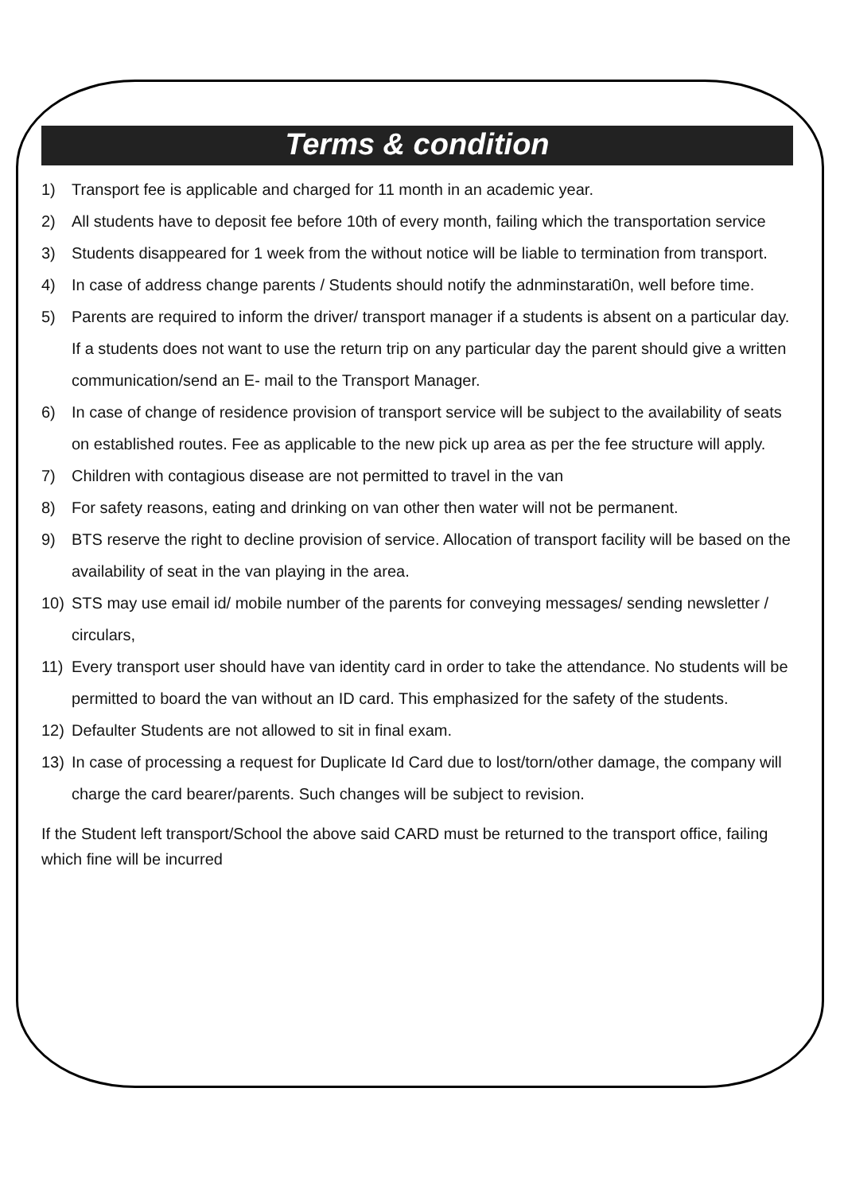Terms & condition
1) Transport fee is applicable and charged for 11 month in an academic year.
2) All students have to deposit fee before 10th of every month, failing which the transportation service
3) Students disappeared for 1 week from the without notice will be liable to termination from transport.
4) In case of address change parents / Students should notify the adnminstarati0n, well before time.
5) Parents are required to inform the driver/ transport manager if a students is absent on a particular day. If a students does not want to use the return trip on any particular day the parent should give a written communication/send an E- mail to the Transport Manager.
6) In case of change of residence provision of transport service will be subject to the availability of seats on established routes. Fee as applicable to the new pick up area as per the fee structure will apply.
7) Children with contagious disease are not permitted to travel in the van
8) For safety reasons, eating and drinking on van other then water will not be permanent.
9) BTS reserve the right to decline provision of service. Allocation of transport facility will be based on the availability of seat in the van playing in the area.
10) STS may use email id/ mobile number of the parents for conveying messages/ sending newsletter / circulars,
11) Every transport user should have van identity card in order to take the attendance. No students will be permitted to board the van without an ID card. This emphasized for the safety of the students.
12) Defaulter Students are not allowed to sit in final exam.
13) In case of processing a request for Duplicate Id Card due to lost/torn/other damage, the company will charge the card bearer/parents. Such changes will be subject to revision.
If the Student left transport/School the above said CARD must be returned to the transport office, failing which fine will be incurred